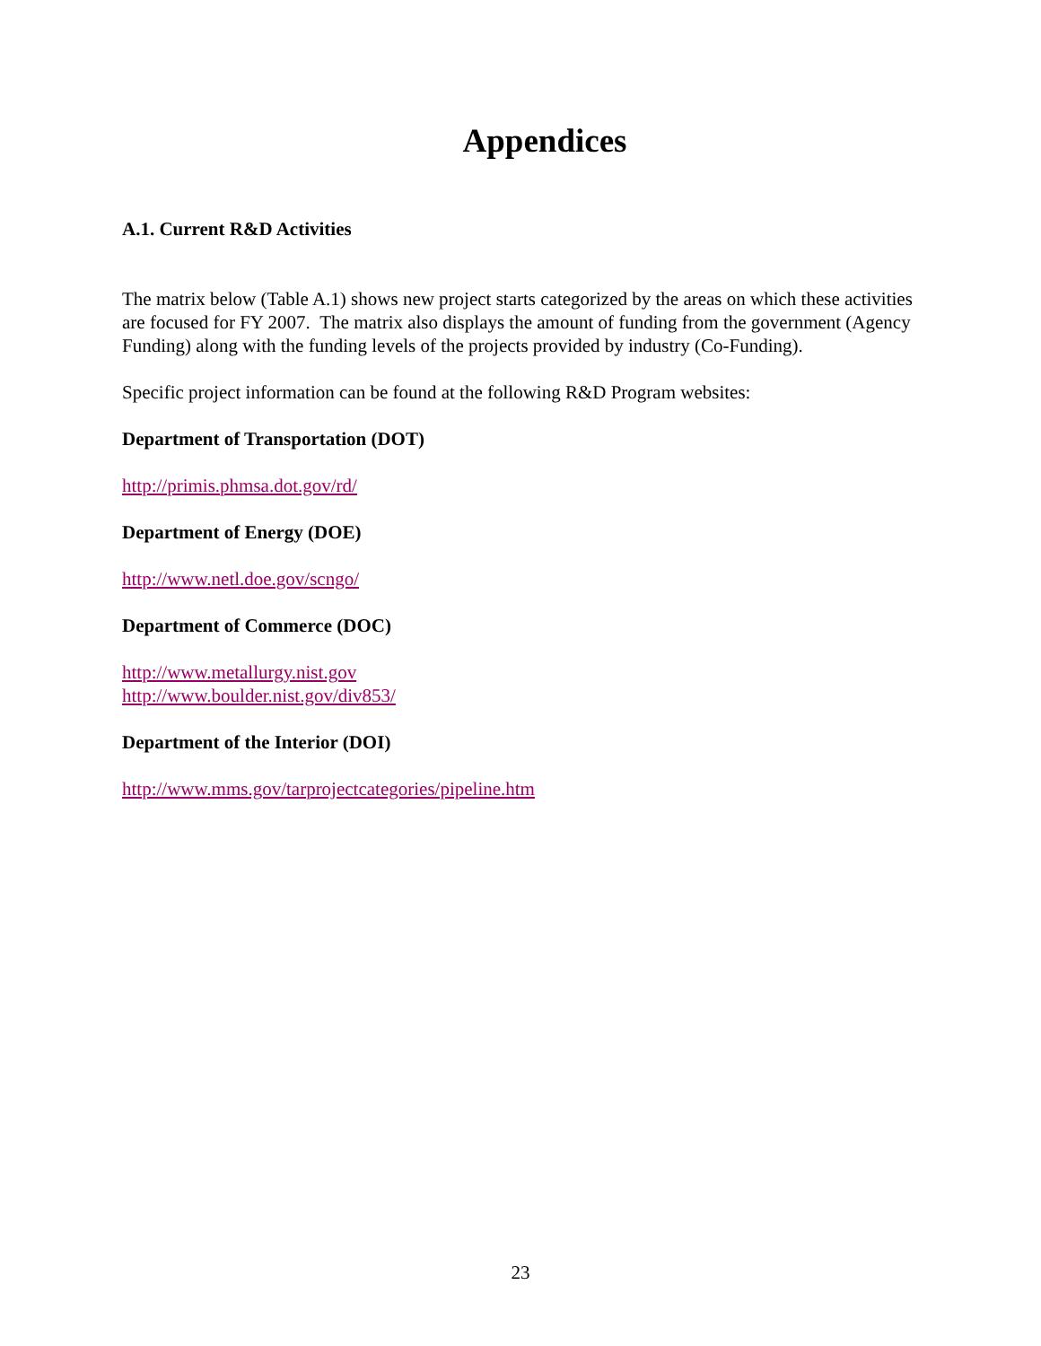Appendices
A.1. Current R&D Activities
The matrix below (Table A.1) shows new project starts categorized by the areas on which these activities are focused for FY 2007. The matrix also displays the amount of funding from the government (Agency Funding) along with the funding levels of the projects provided by industry (Co-Funding).
Specific project information can be found at the following R&D Program websites:
Department of Transportation (DOT)
http://primis.phmsa.dot.gov/rd/
Department of Energy (DOE)
http://www.netl.doe.gov/scngo/
Department of Commerce (DOC)
http://www.metallurgy.nist.gov
http://www.boulder.nist.gov/div853/
Department of the Interior (DOI)
http://www.mms.gov/tarprojectcategories/pipeline.htm
23